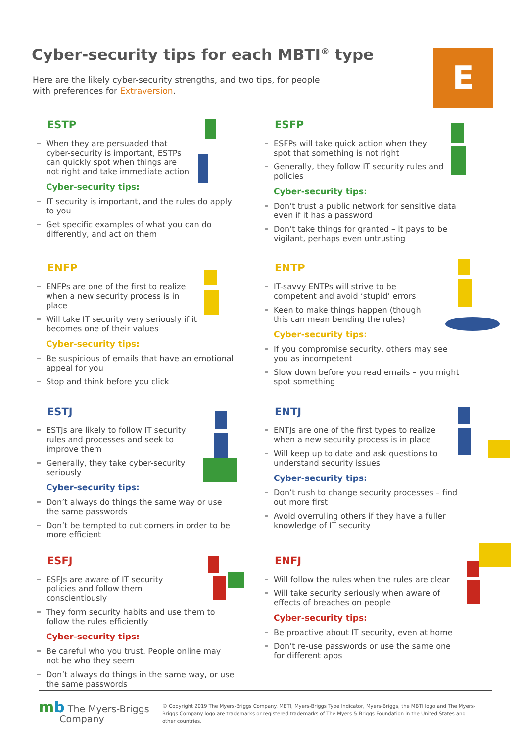Cyber-security tips for each MBTI<sup>®</sup> type
Here are the likely cyber-security strengths, and two tips, for people with preferences for Extraversion.
E
ESTP
When they are persuaded that cyber-security is important, ESTPs can quickly spot when things are not right and take immediate action
Cyber-security tips:
IT security is important, and the rules do apply to you
Get specific examples of what you can do differently, and act on them
ESFP
ESFPs will take quick action when they spot that something is not right
Generally, they follow IT security rules and policies
Cyber-security tips:
Don’t trust a public network for sensitive data even if it has a password
Don’t take things for granted – it pays to be vigilant, perhaps even untrusting
ENFP
ENFPs are one of the first to realize when a new security process is in place
Will take IT security very seriously if it becomes one of their values
Cyber-security tips:
Be suspicious of emails that have an emotional appeal for you
Stop and think before you click
ENTP
IT-savvy ENTPs will strive to be competent and avoid ‘stupid’ errors
Keen to make things happen (though this can mean bending the rules)
Cyber-security tips:
If you compromise security, others may see you as incompetent
Slow down before you read emails – you might spot something
ESTJ
ESTJs are likely to follow IT security rules and processes and seek to improve them
Generally, they take cyber-security seriously
Cyber-security tips:
Don’t always do things the same way or use the same passwords
Don’t be tempted to cut corners in order to be more efficient
ENTJ
ENTJs are one of the first types to realize when a new security process is in place
Will keep up to date and ask questions to understand security issues
Cyber-security tips:
Don’t rush to change security processes – find out more first
Avoid overruling others if they have a fuller knowledge of IT security
ESFJ
ESFJs are aware of IT security policies and follow them conscientiously
They form security habits and use them to follow the rules efficiently
Cyber-security tips:
Be careful who you trust. People online may not be who they seem
Don’t always do things in the same way, or use the same passwords
ENFJ
Will follow the rules when the rules are clear
Will take security seriously when aware of effects of breaches on people
Cyber-security tips:
Be proactive about IT security, even at home
Don’t re-use passwords or use the same one for different apps
mb The Myers-Briggs
Company
© Copyright 2019 The Myers-Briggs Company. MBTI, Myers-Briggs Type Indicator, Myers-Briggs, the MBTI logo and The Myers-Briggs Company logo are trademarks or registered trademarks of The Myers & Briggs Foundation in the United States and other countries.